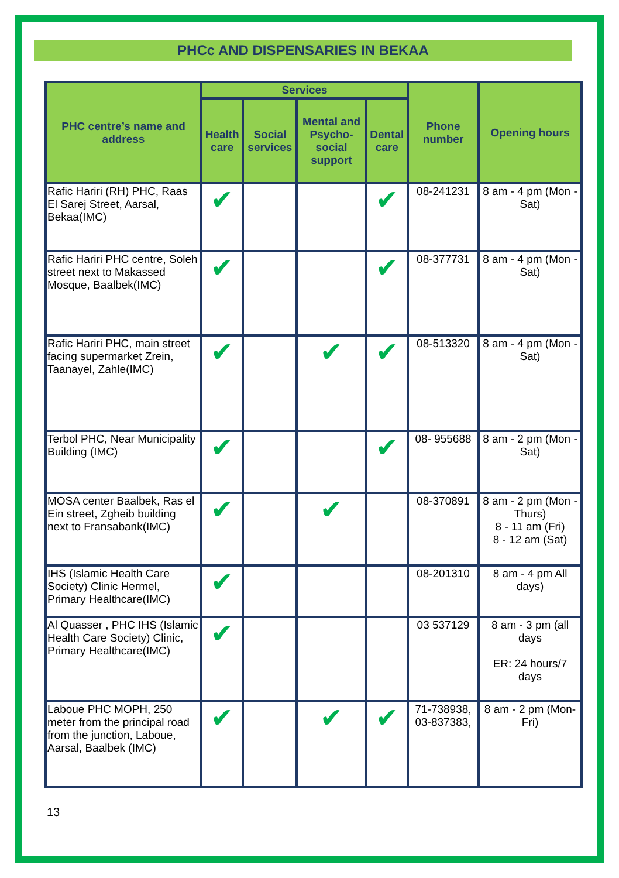PHCc AND DISPENSARIES IN BEKAA
| PHC centre’s name and address | Services | | | | Phone number | Opening hours |
| --- | --- | --- | --- | --- | --- | --- |
| | Health care | Social services | Mental and Psycho-social support | Dental care | | |
| Rafic Hariri (RH) PHC, Raas El Sarej Street, Aarsal, Bekaa(IMC) | ✔ | | | ✔ | 08-241231 | 8 am - 4 pm (Mon - Sat) |
| Rafic Hariri PHC centre, Soleh street next to Makassed Mosque, Baalbek(IMC) | ✔ | | | ✔ | 08-377731 | 8 am - 4 pm (Mon - Sat) |
| Rafic Hariri PHC, main street facing supermarket Zrein, Taanayel, Zahle(IMC) | ✔ | | ✔ | ✔ | 08-513320 | 8 am - 4 pm (Mon - Sat) |
| Terbol PHC, Near Municipality Building (IMC) | ✔ | | | ✔ | 08- 955688 | 8 am - 2 pm (Mon - Sat) |
| MOSA center Baalbek, Ras el Ein street, Zgheib building next to Fransabank(IMC) | ✔ | | ✔ | | 08-370891 | 8 am - 2 pm (Mon - Thurs) 8 - 11 am (Fri) 8 - 12 am (Sat) |
| IHS (Islamic Health Care Society) Clinic Hermel, Primary Healthcare(IMC) | ✔ | | | | 08-201310 | 8 am - 4 pm All days) |
| Al Quasser , PHC IHS (Islamic Health Care Society) Clinic, Primary Healthcare(IMC) | ✔ | | | | 03 537129 | 8 am - 3 pm (all days ER: 24 hours/7 days |
| Laboue PHC MOPH, 250 meter from the principal road from the junction, Laboue, Aarsal, Baalbek (IMC) | ✔ | | ✔ | ✔ | 71-738938, 03-837383, | 8 am - 2 pm (Mon-Fri) |
13